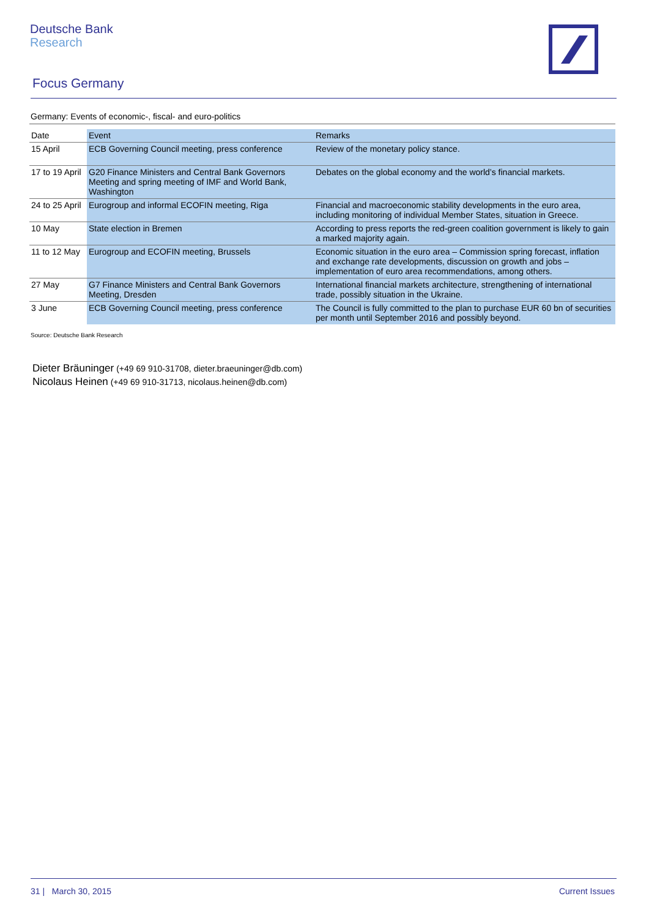Deutsche Bank
Research
Focus Germany
Germany: Events of economic-, fiscal- and euro-politics
| Date | Event | Remarks |
| 15 April | ECB Governing Council meeting, press conference | Review of the monetary policy stance. |
| 17 to 19 April | G20 Finance Ministers and Central Bank Governors Meeting and spring meeting of IMF and World Bank, Washington | Debates on the global economy and the world’s financial markets. |
| 24 to 25 April | Eurogroup and informal ECOFIN meeting, Riga | Financial and macroeconomic stability developments in the euro area, including monitoring of individual Member States, situation in Greece. |
| 10 May | State election in Bremen | According to press reports the red-green coalition government is likely to gain a marked majority again. |
| 11 to 12 May | Eurogroup and ECOFIN meeting, Brussels | Economic situation in the euro area – Commission spring forecast, inflation and exchange rate developments, discussion on growth and jobs – implementation of euro area recommendations, among others. |
| 27 May | G7 Finance Ministers and Central Bank Governors Meeting, Dresden | International financial markets architecture, strengthening of international trade, possibly situation in the Ukraine. |
| 3 June | ECB Governing Council meeting, press conference | The Council is fully committed to the plan to purchase EUR 60 bn of securities per month until September 2016 and possibly beyond. |
Source: Deutsche Bank Research
Dieter Bräuninger (+49 69 910-31708, dieter.braeuninger@db.com)
Nicolaus Heinen (+49 69 910-31713, nicolaus.heinen@db.com)
31 | March 30, 2015 Current Issues